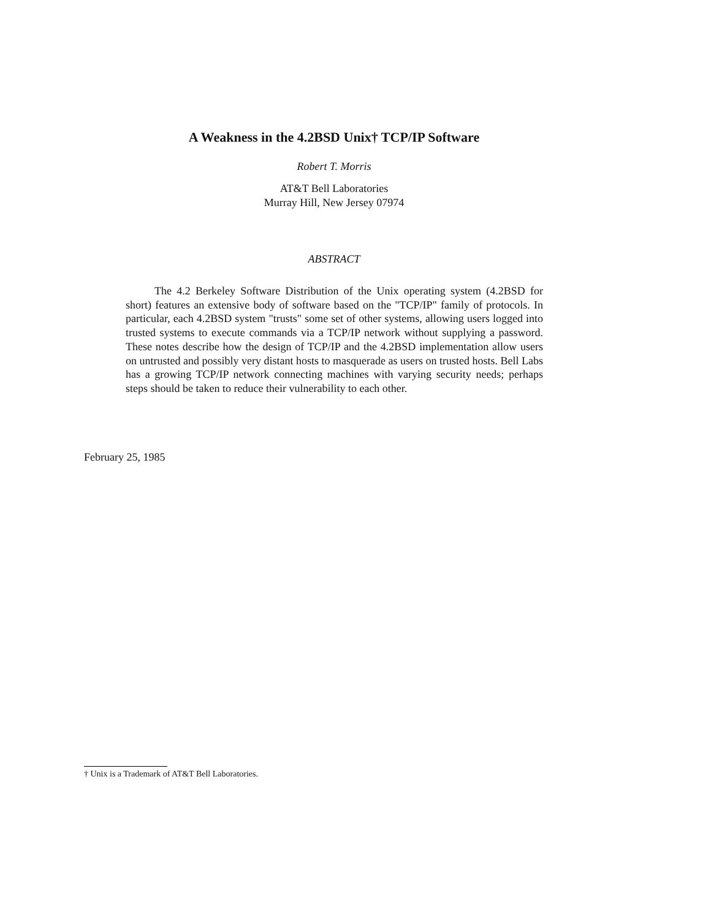A Weakness in the 4.2BSD Unix† TCP/IP Software
Robert T. Morris
AT&T Bell Laboratories
Murray Hill, New Jersey 07974
ABSTRACT
The 4.2 Berkeley Software Distribution of the Unix operating system (4.2BSD for short) features an extensive body of software based on the "TCP/IP" family of protocols. In particular, each 4.2BSD system "trusts" some set of other systems, allowing users logged into trusted systems to execute commands via a TCP/IP network without supplying a password. These notes describe how the design of TCP/IP and the 4.2BSD implementation allow users on untrusted and possibly very distant hosts to masquerade as users on trusted hosts. Bell Labs has a growing TCP/IP network connecting machines with varying security needs; perhaps steps should be taken to reduce their vulnerability to each other.
February 25, 1985
† Unix is a Trademark of AT&T Bell Laboratories.